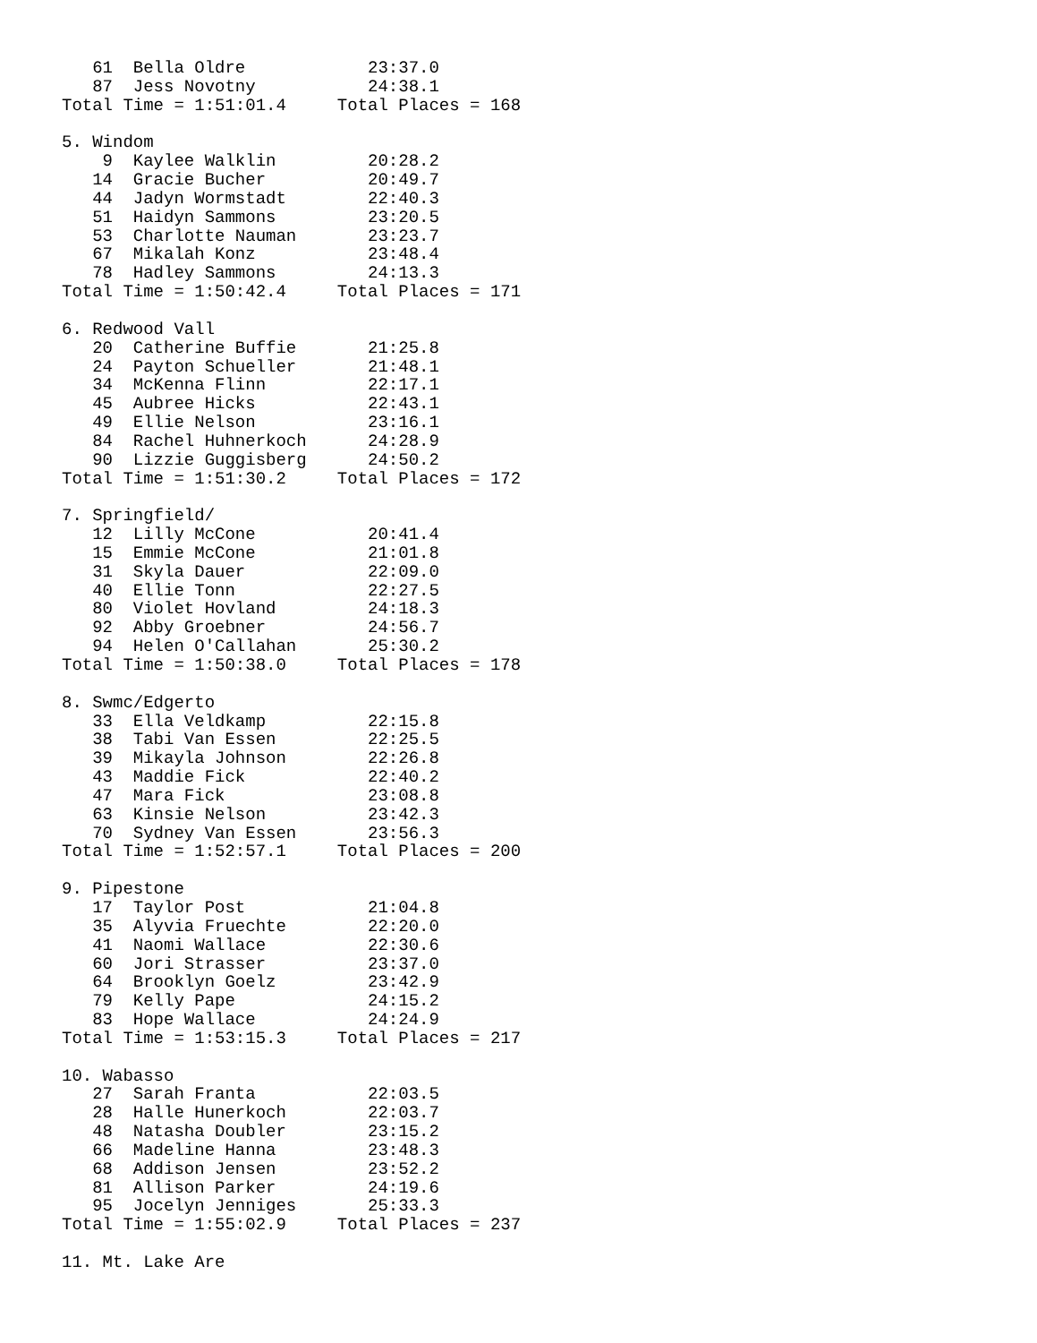61  Bella Oldre            23:37.0
   87  Jess Novotny           24:38.1
Total Time = 1:51:01.4     Total Places = 168

5. Windom
    9  Kaylee Walklin         20:28.2
   14  Gracie Bucher          20:49.7
   44  Jadyn Wormstadt        22:40.3
   51  Haidyn Sammons         23:20.5
   53  Charlotte Nauman       23:23.7
   67  Mikalah Konz           23:48.4
   78  Hadley Sammons         24:13.3
Total Time = 1:50:42.4     Total Places = 171

6. Redwood Vall
   20  Catherine Buffie       21:25.8
   24  Payton Schueller       21:48.1
   34  McKenna Flinn          22:17.1
   45  Aubree Hicks           22:43.1
   49  Ellie Nelson           23:16.1
   84  Rachel Huhnerkoch      24:28.9
   90  Lizzie Guggisberg      24:50.2
Total Time = 1:51:30.2     Total Places = 172

7. Springfield/
   12  Lilly McCone           20:41.4
   15  Emmie McCone           21:01.8
   31  Skyla Dauer            22:09.0
   40  Ellie Tonn             22:27.5
   80  Violet Hovland         24:18.3
   92  Abby Groebner          24:56.7
   94  Helen O'Callahan       25:30.2
Total Time = 1:50:38.0     Total Places = 178

8. Swmc/Edgerto
   33  Ella Veldkamp          22:15.8
   38  Tabi Van Essen         22:25.5
   39  Mikayla Johnson        22:26.8
   43  Maddie Fick            22:40.2
   47  Mara Fick              23:08.8
   63  Kinsie Nelson          23:42.3
   70  Sydney Van Essen       23:56.3
Total Time = 1:52:57.1     Total Places = 200

9. Pipestone
   17  Taylor Post            21:04.8
   35  Alyvia Fruechte        22:20.0
   41  Naomi Wallace          22:30.6
   60  Jori Strasser          23:37.0
   64  Brooklyn Goelz         23:42.9
   79  Kelly Pape             24:15.2
   83  Hope Wallace           24:24.9
Total Time = 1:53:15.3     Total Places = 217

10. Wabasso
   27  Sarah Franta           22:03.5
   28  Halle Hunerkoch        22:03.7
   48  Natasha Doubler        23:15.2
   66  Madeline Hanna         23:48.3
   68  Addison Jensen         23:52.2
   81  Allison Parker         24:19.6
   95  Jocelyn Jenniges       25:33.3
Total Time = 1:55:02.9     Total Places = 237

11. Mt. Lake Are